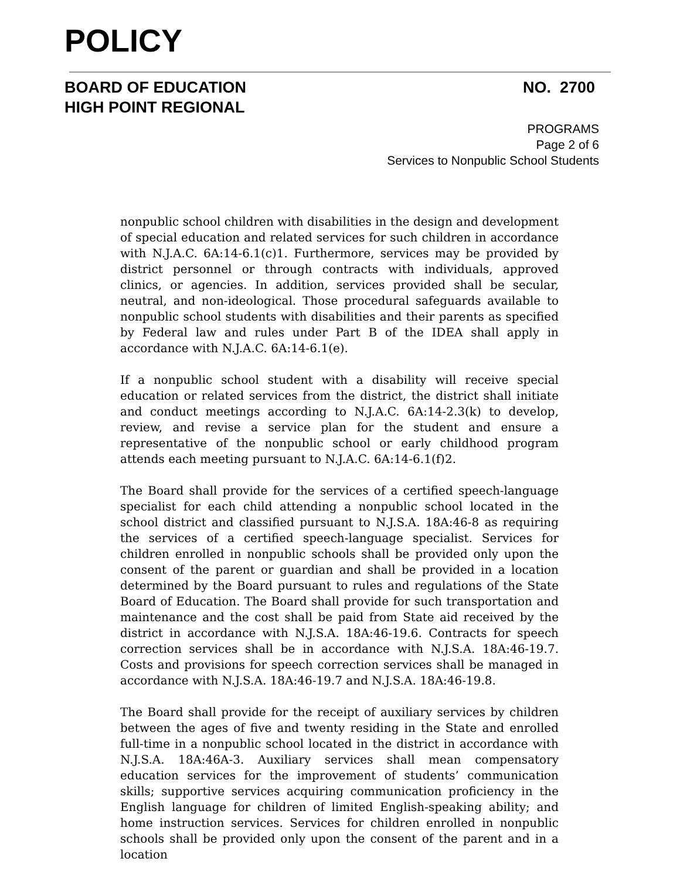POLICY
BOARD OF EDUCATION
HIGH POINT REGIONAL
NO. 2700
PROGRAMS
Page 2 of 6
Services to Nonpublic School Students
nonpublic school children with disabilities in the design and development of special education and related services for such children in accordance with N.J.A.C. 6A:14-6.1(c)1. Furthermore, services may be provided by district personnel or through contracts with individuals, approved clinics, or agencies. In addition, services provided shall be secular, neutral, and non-ideological. Those procedural safeguards available to nonpublic school students with disabilities and their parents as specified by Federal law and rules under Part B of the IDEA shall apply in accordance with N.J.A.C. 6A:14-6.1(e).
If a nonpublic school student with a disability will receive special education or related services from the district, the district shall initiate and conduct meetings according to N.J.A.C. 6A:14-2.3(k) to develop, review, and revise a service plan for the student and ensure a representative of the nonpublic school or early childhood program attends each meeting pursuant to N.J.A.C. 6A:14-6.1(f)2.
The Board shall provide for the services of a certified speech-language specialist for each child attending a nonpublic school located in the school district and classified pursuant to N.J.S.A. 18A:46-8 as requiring the services of a certified speech-language specialist. Services for children enrolled in nonpublic schools shall be provided only upon the consent of the parent or guardian and shall be provided in a location determined by the Board pursuant to rules and regulations of the State Board of Education. The Board shall provide for such transportation and maintenance and the cost shall be paid from State aid received by the district in accordance with N.J.S.A. 18A:46-19.6. Contracts for speech correction services shall be in accordance with N.J.S.A. 18A:46-19.7. Costs and provisions for speech correction services shall be managed in accordance with N.J.S.A. 18A:46-19.7 and N.J.S.A. 18A:46-19.8.
The Board shall provide for the receipt of auxiliary services by children between the ages of five and twenty residing in the State and enrolled full-time in a nonpublic school located in the district in accordance with N.J.S.A. 18A:46A-3. Auxiliary services shall mean compensatory education services for the improvement of students’ communication skills; supportive services acquiring communication proficiency in the English language for children of limited English-speaking ability; and home instruction services. Services for children enrolled in nonpublic schools shall be provided only upon the consent of the parent and in a location